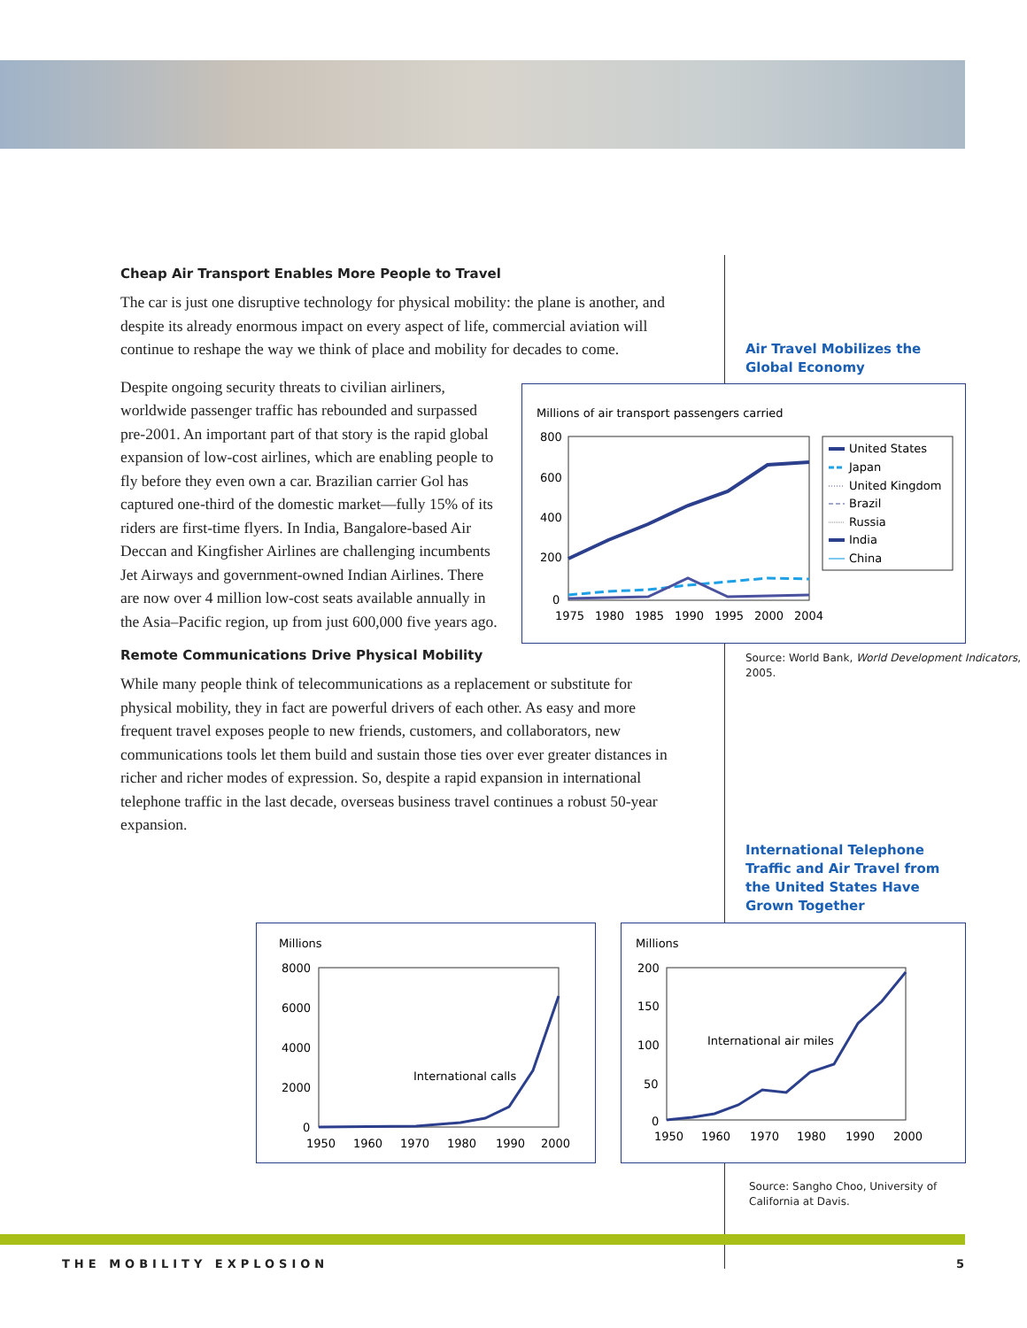Cheap Air Transport Enables More People to Travel
The car is just one disruptive technology for physical mobility: the plane is another, and despite its already enormous impact on every aspect of life, commercial aviation will continue to reshape the way we think of place and mobility for decades to come.
Despite ongoing security threats to civilian airliners, worldwide passenger traffic has rebounded and surpassed pre-2001. An important part of that story is the rapid global expansion of low-cost airlines, which are enabling people to fly before they even own a car. Brazilian carrier Gol has captured one-third of the domestic market—fully 15% of its riders are first-time flyers. In India, Bangalore-based Air Deccan and Kingfisher Airlines are challenging incumbents Jet Airways and government-owned Indian Airlines. There are now over 4 million low-cost seats available annually in the Asia–Pacific region, up from just 600,000 five years ago.
Remote Communications Drive Physical Mobility
While many people think of telecommunications as a replacement or substitute for physical mobility, they in fact are powerful drivers of each other. As easy and more frequent travel exposes people to new friends, customers, and collaborators, new communications tools let them build and sustain those ties over ever greater distances in richer and richer modes of expression. So, despite a rapid expansion in international telephone traffic in the last decade, overseas business travel continues a robust 50-year expansion.
Air Travel Mobilizes the
Global Economy
Millions of air transport passengers carried
800
600
400
200
0
1975
1980
1985
1990
1995
2000
2004
United States
Japan
United Kingdom
Brazil
Russia
India
China
Source: World Bank, World Development Indicators, 2005.
International Telephone
Traffic and Air Travel from
the United States Have
Grown Together
Millions
8000
6000
4000
2000
0
International calls
1950
1960
1970
1980
1990
2000
Millions
200
150
100
50
0
International air miles
1950
1960
1970
1980
1990
2000
Source: Sangho Choo, University of
California at Davis.
THE MOBILITY EXPLOSION 5